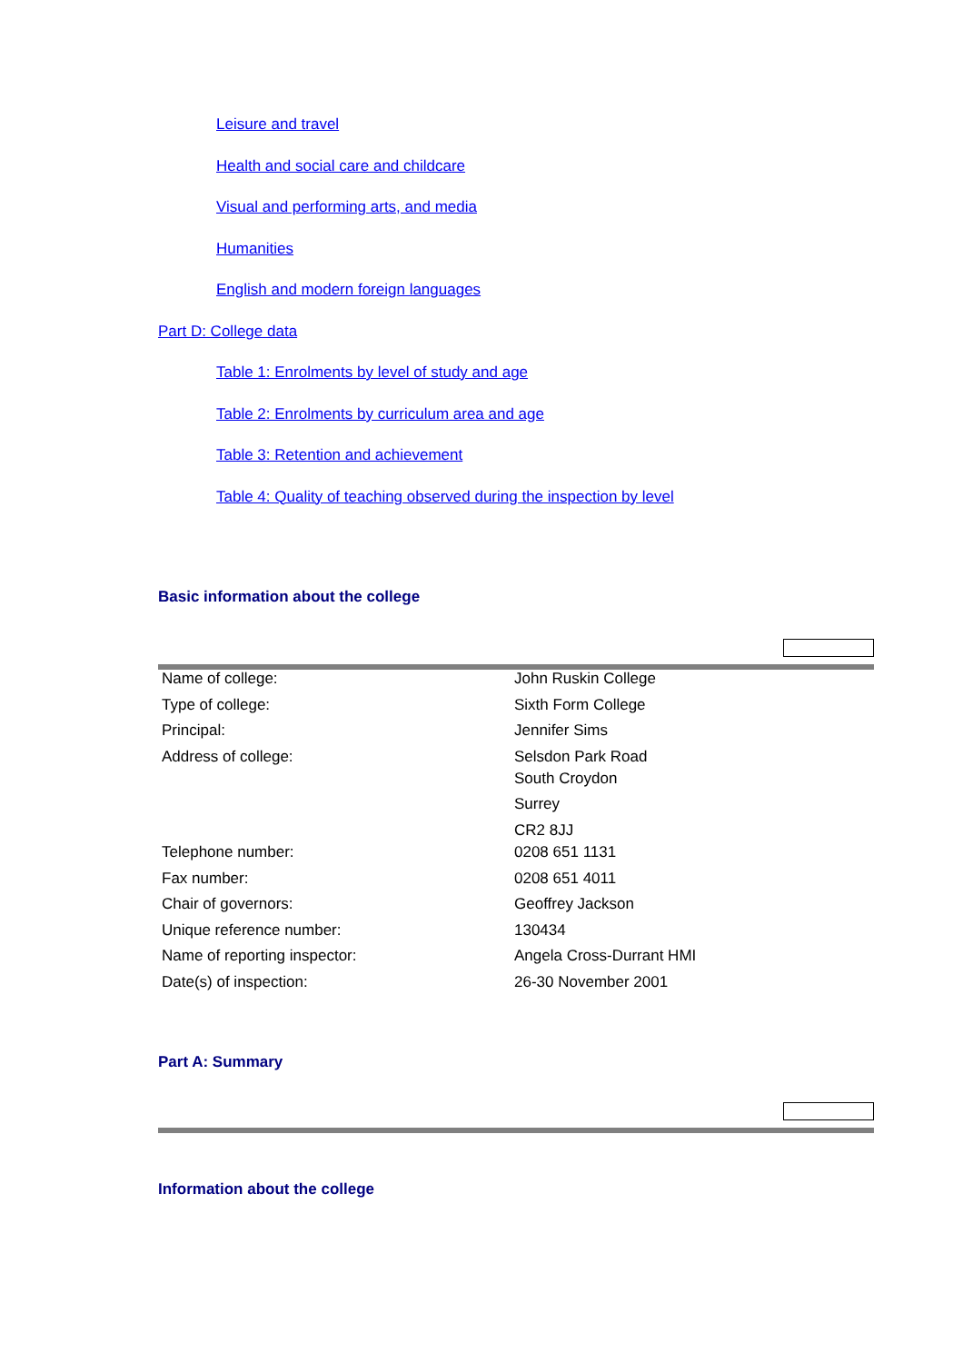Leisure and travel
Health and social care and childcare
Visual and performing arts, and media
Humanities
English and modern foreign languages
Part D: College data
Table 1: Enrolments by level of study and age
Table 2: Enrolments by curriculum area and age
Table 3: Retention and achievement
Table 4: Quality of teaching observed during the inspection by level
Basic information about the college
| Name of college: | John Ruskin College |
| Type of college: | Sixth Form College |
| Principal: | Jennifer Sims |
| Address of college: | Selsdon Park Road South Croydon Surrey CR2 8JJ |
| Telephone number: | 0208 651 1131 |
| Fax number: | 0208 651 4011 |
| Chair of governors: | Geoffrey Jackson |
| Unique reference number: | 130434 |
| Name of reporting inspector: | Angela Cross-Durrant HMI |
| Date(s) of inspection: | 26-30 November 2001 |
Part A: Summary
Information about the college